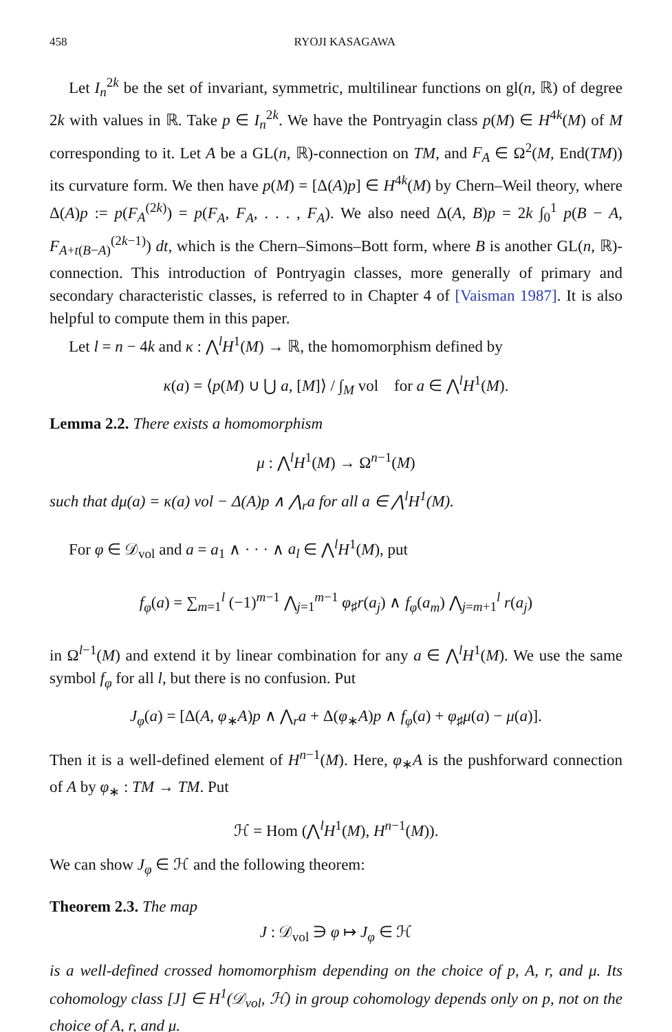458 RYOJI KASAGAWA
Let I<sub>n</sub><sup>2k</sup> be the set of invariant, symmetric, multilinear functions on gl(n, ℝ) of degree 2k with values in ℝ. Take p ∈ I<sub>n</sub><sup>2k</sup>. We have the Pontryagin class p(M) ∈ H<sup>4k</sup>(M) of M corresponding to it. Let A be a GL(n, ℝ)-connection on TM, and F<sub>A</sub> ∈ Ω<sup>2</sup>(M, End(TM)) its curvature form. We then have p(M) = [Δ(A)p] ∈ H<sup>4k</sup>(M) by Chern–Weil theory, where Δ(A)p := p(F<sub>A</sub><sup>(2k)</sup>) = p(F<sub>A</sub>, F<sub>A</sub>, . . . , F<sub>A</sub>). We also need Δ(A, B)p = 2k ∫<sub>0</sub><sup>1</sup> p(B − A, F<sub>A+t(B−A)</sub><sup>(2k−1)</sup>) dt, which is the Chern–Simons–Bott form, where B is another GL(n, ℝ)-connection. This introduction of Pontryagin classes, more generally of primary and secondary characteristic classes, is referred to in Chapter 4 of [Vaisman 1987]. It is also helpful to compute them in this paper.
Let l = n − 4k and κ : ⋀<sup>l</sup>H<sup>1</sup>(M) → ℝ, the homomorphism defined by
κ(a) = ⟨p(M) ∪ ⋃ a, [M]⟩ / ∫<sub>M</sub> vol for a ∈ ⋀<sup>l</sup>H<sup>1</sup>(M).
Lemma 2.2. There exists a homomorphism
μ : ⋀<sup>l</sup>H<sup>1</sup>(M) → Ω<sup>n−1</sup>(M)
such that dμ(a) = κ(a) vol − Δ(A)p ∧ ⋀<sub>r</sub>a for all a ∈ ⋀<sup>l</sup>H<sup>1</sup>(M).
For φ ∈ 𝒟<sub>vol</sub> and a = a<sub>1</sub> ∧ · · · ∧ a<sub>l</sub> ∈ ⋀<sup>l</sup>H<sup>1</sup>(M), put
f<sub>φ</sub>(a) = ∑<sub>m=1</sub><sup>l</sup> (−1)<sup>m−1</sup> ⋀<sub>j=1</sub><sup>m−1</sup> φ<sub>♯</sub>r(a<sub>j</sub>) ∧ f<sub>φ</sub>(a<sub>m</sub>) ⋀<sub>j=m+1</sub><sup>l</sup> r(a<sub>j</sub>)
in Ω<sup>l−1</sup>(M) and extend it by linear combination for any a ∈ ⋀<sup>l</sup>H<sup>1</sup>(M). We use the same symbol f<sub>φ</sub> for all l, but there is no confusion. Put
J<sub>φ</sub>(a) = [Δ(A, φ<sub>∗</sub>A)p ∧ ⋀<sub>r</sub>a + Δ(φ<sub>∗</sub>A)p ∧ f<sub>φ</sub>(a) + φ<sub>♯</sub>μ(a) − μ(a)].
Then it is a well-defined element of H<sup>n−1</sup>(M). Here, φ<sub>∗</sub>A is the pushforward connection of A by φ<sub>∗</sub> : TM → TM. Put
ℋ = Hom (⋀<sup>l</sup>H<sup>1</sup>(M), H<sup>n−1</sup>(M)).
We can show J<sub>φ</sub> ∈ ℋ and the following theorem:
Theorem 2.3. The map
J : 𝒟<sub>vol</sub> ∋ φ ↦ J<sub>φ</sub> ∈ ℋ
is a well-defined crossed homomorphism depending on the choice of p, A, r, and μ. Its cohomology class [J] ∈ H<sup>1</sup>(𝒟<sub>vol</sub>, ℋ) in group cohomology depends only on p, not on the choice of A, r, and μ.